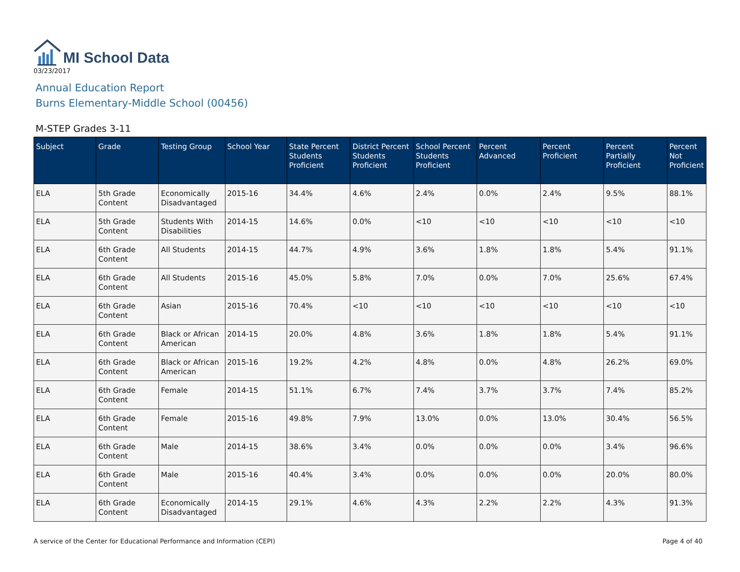MI School Data
03/23/2017
Annual Education Report
Burns Elementary-Middle School (00456)
M-STEP Grades 3-11
| Subject | Grade | Testing Group | School Year | State Percent Students Proficient | District Percent Students Proficient | School Percent Students Proficient | Percent Advanced | Percent Proficient | Percent Partially Proficient | Percent Not Proficient |
| --- | --- | --- | --- | --- | --- | --- | --- | --- | --- | --- |
| ELA | 5th Grade Content | Economically Disadvantaged | 2015-16 | 34.4% | 4.6% | 2.4% | 0.0% | 2.4% | 9.5% | 88.1% |
| ELA | 5th Grade Content | Students With Disabilities | 2014-15 | 14.6% | 0.0% | <10 | <10 | <10 | <10 | <10 |
| ELA | 6th Grade Content | All Students | 2014-15 | 44.7% | 4.9% | 3.6% | 1.8% | 1.8% | 5.4% | 91.1% |
| ELA | 6th Grade Content | All Students | 2015-16 | 45.0% | 5.8% | 7.0% | 0.0% | 7.0% | 25.6% | 67.4% |
| ELA | 6th Grade Content | Asian | 2015-16 | 70.4% | <10 | <10 | <10 | <10 | <10 | <10 |
| ELA | 6th Grade Content | Black or African American | 2014-15 | 20.0% | 4.8% | 3.6% | 1.8% | 1.8% | 5.4% | 91.1% |
| ELA | 6th Grade Content | Black or African American | 2015-16 | 19.2% | 4.2% | 4.8% | 0.0% | 4.8% | 26.2% | 69.0% |
| ELA | 6th Grade Content | Female | 2014-15 | 51.1% | 6.7% | 7.4% | 3.7% | 3.7% | 7.4% | 85.2% |
| ELA | 6th Grade Content | Female | 2015-16 | 49.8% | 7.9% | 13.0% | 0.0% | 13.0% | 30.4% | 56.5% |
| ELA | 6th Grade Content | Male | 2014-15 | 38.6% | 3.4% | 0.0% | 0.0% | 0.0% | 3.4% | 96.6% |
| ELA | 6th Grade Content | Male | 2015-16 | 40.4% | 3.4% | 0.0% | 0.0% | 0.0% | 20.0% | 80.0% |
| ELA | 6th Grade Content | Economically Disadvantaged | 2014-15 | 29.1% | 4.6% | 4.3% | 2.2% | 2.2% | 4.3% | 91.3% |
A service of the Center for Educational Performance and Information (CEPI) Page 4 of 40